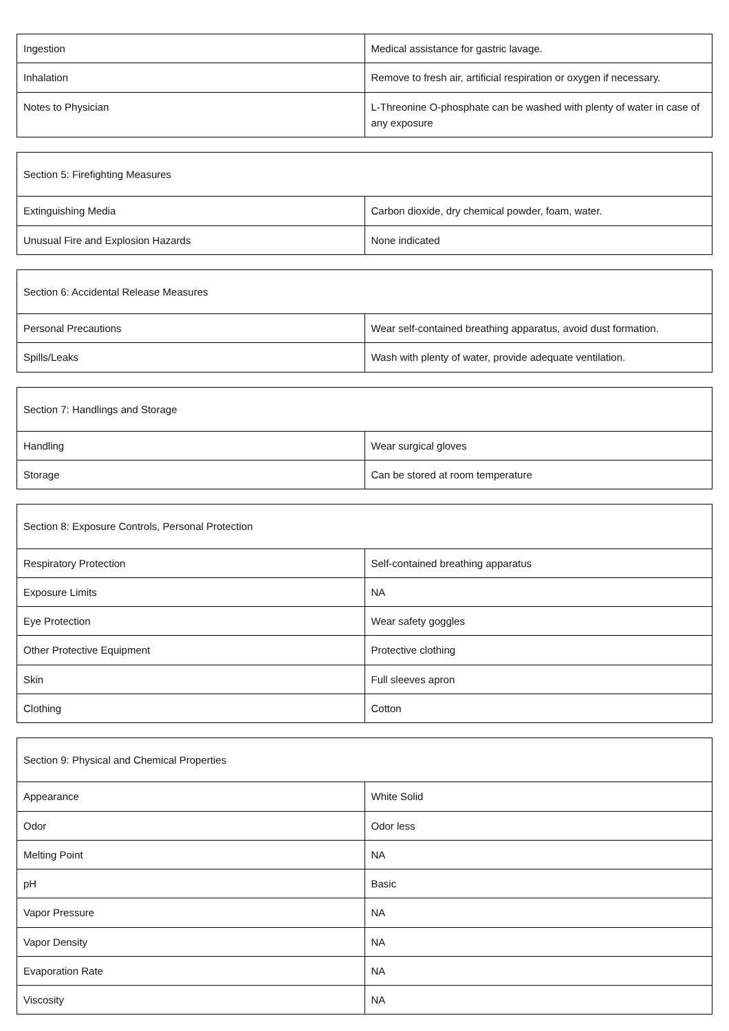| Ingestion | Medical assistance for gastric lavage. |
| Inhalation | Remove to fresh air, artificial respiration or oxygen if necessary. |
| Notes to Physician | L-Threonine O-phosphate can be washed with plenty of water in case of any exposure |
| Section 5: Firefighting Measures | |
| --- | --- |
| Extinguishing Media | Carbon dioxide, dry chemical powder, foam, water. |
| Unusual Fire and Explosion Hazards | None indicated |
| Section 6: Accidental Release Measures | |
| --- | --- |
| Personal Precautions | Wear self-contained breathing apparatus, avoid dust formation. |
| Spills/Leaks | Wash with plenty of water, provide adequate ventilation. |
| Section 7: Handlings and Storage | |
| --- | --- |
| Handling | Wear surgical gloves |
| Storage | Can be stored at room temperature |
| Section 8: Exposure Controls, Personal Protection | |
| --- | --- |
| Respiratory Protection | Self-contained breathing apparatus |
| Exposure Limits | NA |
| Eye Protection | Wear safety goggles |
| Other Protective Equipment | Protective clothing |
| Skin | Full sleeves apron |
| Clothing | Cotton |
| Section 9: Physical and Chemical Properties | |
| --- | --- |
| Appearance | White Solid |
| Odor | Odor less |
| Melting Point | NA |
| pH | Basic |
| Vapor Pressure | NA |
| Vapor Density | NA |
| Evaporation Rate | NA |
| Viscosity | NA |